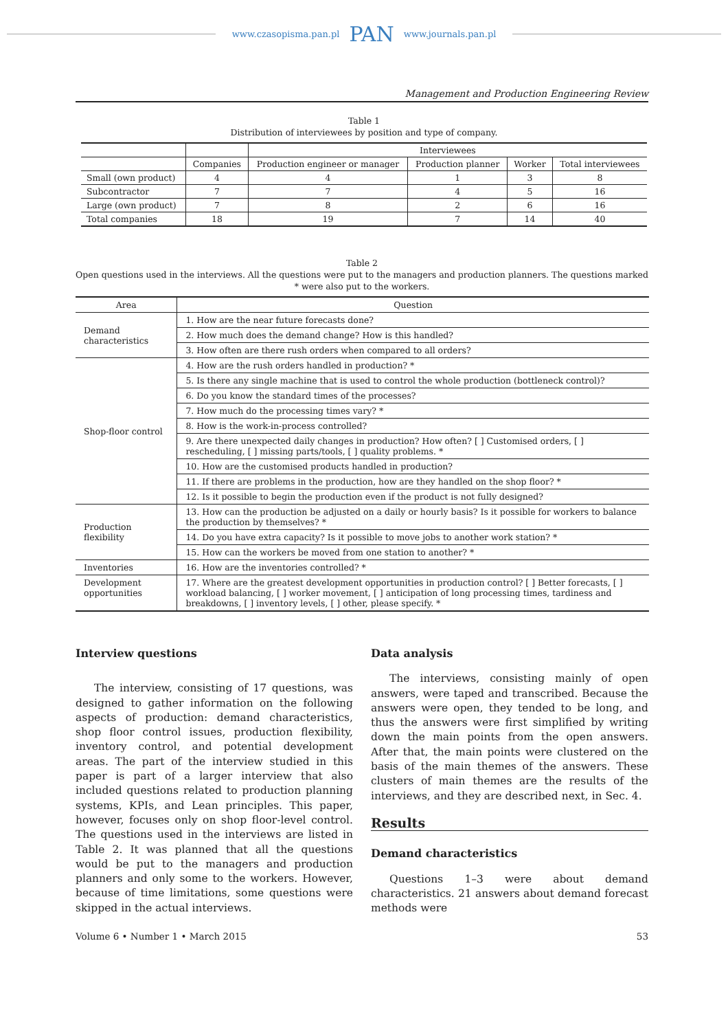www.czasopisma.pan.pl PAN www.journals.pan.pl
Management and Production Engineering Review
Table 1
Distribution of interviewees by position and type of company.
| | | Interviewees | | | |
| --- | --- | --- | --- | --- | --- |
| | Companies | Production engineer or manager | Production planner | Worker | Total interviewees |
| Small (own product) | 4 | 4 | 1 | 3 | 8 |
| Subcontractor | 7 | 7 | 4 | 5 | 16 |
| Large (own product) | 7 | 8 | 2 | 6 | 16 |
| Total companies | 18 | 19 | 7 | 14 | 40 |
Table 2
Open questions used in the interviews. All the questions were put to the managers and production planners. The questions marked * were also put to the workers.
| Area | Question |
| Demand characteristics | 1. How are the near future forecasts done? |
| | 2. How much does the demand change? How is this handled? |
| | 3. How often are there rush orders when compared to all orders? |
| Shop-floor control | 4. How are the rush orders handled in production? * |
| | 5. Is there any single machine that is used to control the whole production (bottleneck control)? |
| | 6. Do you know the standard times of the processes? |
| | 7. How much do the processing times vary? * |
| | 8. How is the work-in-process controlled? |
| | 9. Are there unexpected daily changes in production? How often? [ ] Customised orders, [ ] rescheduling, [ ] missing parts/tools, [ ] quality problems. * |
| | 10. How are the customised products handled in production? |
| | 11. If there are problems in the production, how are they handled on the shop floor? * |
| | 12. Is it possible to begin the production even if the product is not fully designed? |
| Production flexibility | 13. How can the production be adjusted on a daily or hourly basis? Is it possible for workers to balance the production by themselves? * |
| | 14. Do you have extra capacity? Is it possible to move jobs to another work station? * |
| | 15. How can the workers be moved from one station to another? * |
| Inventories | 16. How are the inventories controlled? * |
| Development opportunities | 17. Where are the greatest development opportunities in production control? [ ] Better forecasts, [ ] workload balancing, [ ] worker movement, [ ] anticipation of long processing times, tardiness and breakdowns, [ ] inventory levels, [ ] other, please specify. * |
Interview questions
The interview, consisting of 17 questions, was designed to gather information on the following aspects of production: demand characteristics, shop floor control issues, production flexibility, inventory control, and potential development areas. The part of the interview studied in this paper is part of a larger interview that also included questions related to production planning systems, KPIs, and Lean principles. This paper, however, focuses only on shop floor-level control. The questions used in the interviews are listed in Table 2. It was planned that all the questions would be put to the managers and production planners and only some to the workers. However, because of time limitations, some questions were skipped in the actual interviews.
Data analysis
The interviews, consisting mainly of open answers, were taped and transcribed. Because the answers were open, they tended to be long, and thus the answers were first simplified by writing down the main points from the open answers. After that, the main points were clustered on the basis of the main themes of the answers. These clusters of main themes are the results of the interviews, and they are described next, in Sec. 4.
Results
Demand characteristics
Questions 1–3 were about demand characteristics. 21 answers about demand forecast methods were
Volume 6 • Number 1 • March 2015 53